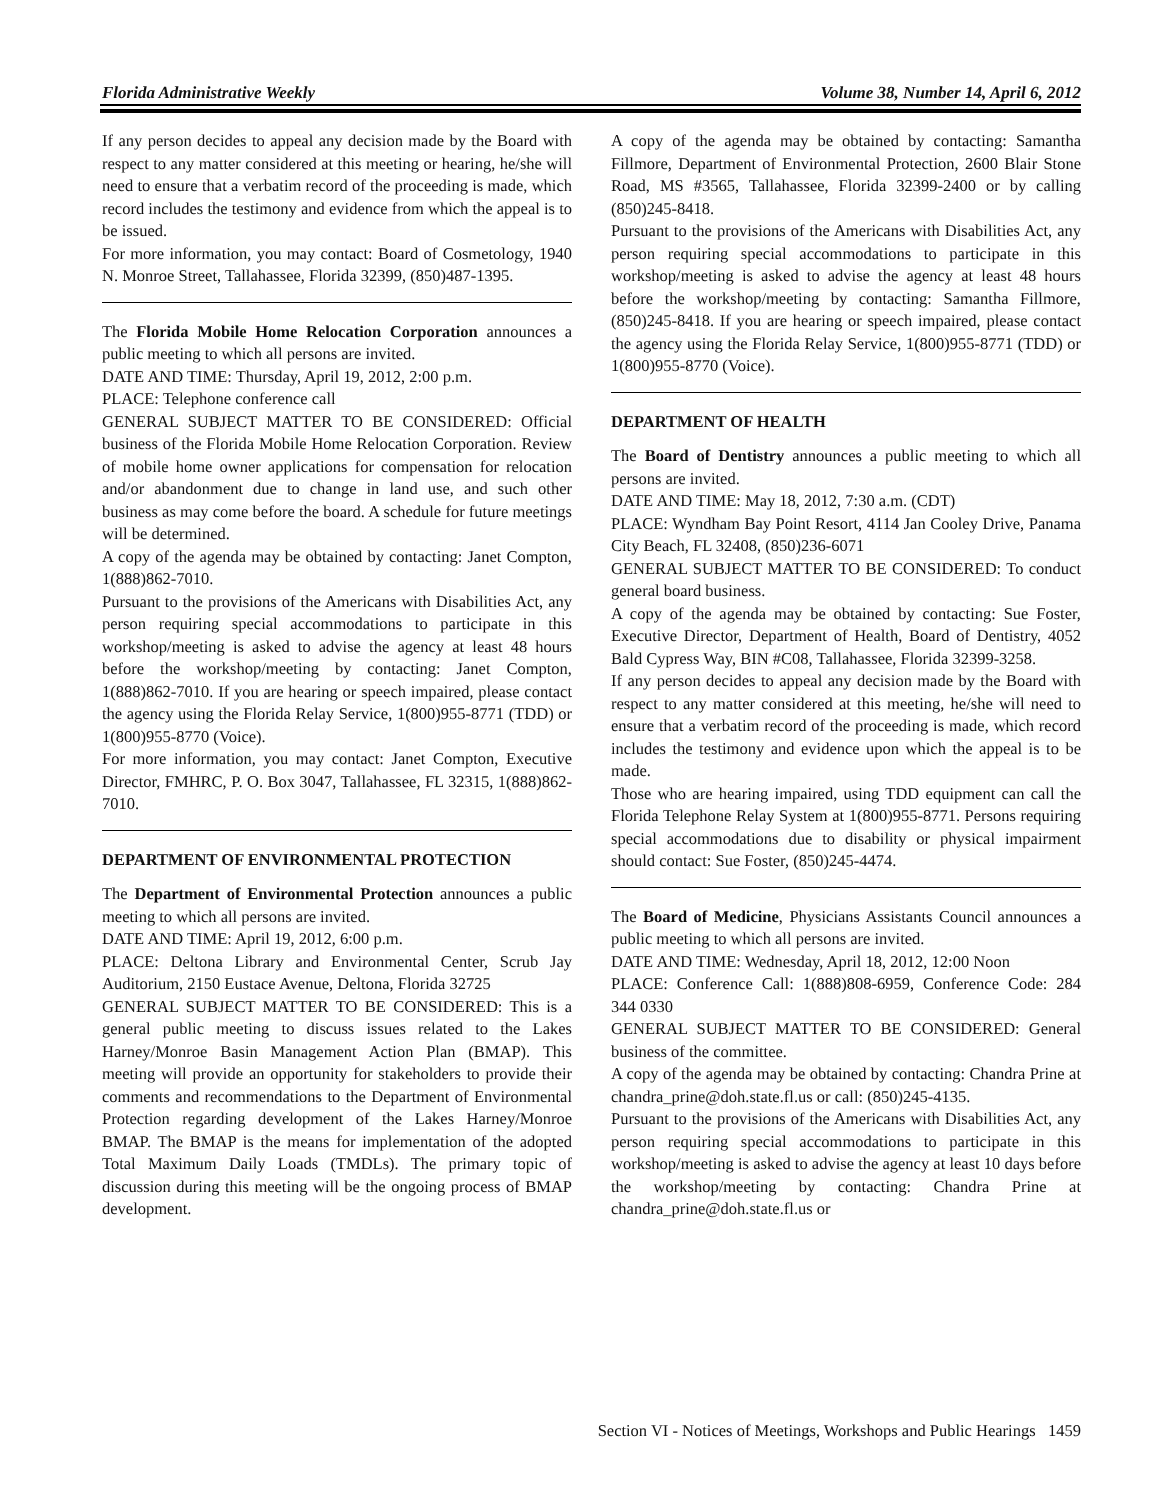Florida Administrative Weekly Volume 38, Number 14, April 6, 2012
If any person decides to appeal any decision made by the Board with respect to any matter considered at this meeting or hearing, he/she will need to ensure that a verbatim record of the proceeding is made, which record includes the testimony and evidence from which the appeal is to be issued.
For more information, you may contact: Board of Cosmetology, 1940 N. Monroe Street, Tallahassee, Florida 32399, (850)487-1395.
The Florida Mobile Home Relocation Corporation announces a public meeting to which all persons are invited.
DATE AND TIME: Thursday, April 19, 2012, 2:00 p.m.
PLACE: Telephone conference call
GENERAL SUBJECT MATTER TO BE CONSIDERED: Official business of the Florida Mobile Home Relocation Corporation. Review of mobile home owner applications for compensation for relocation and/or abandonment due to change in land use, and such other business as may come before the board. A schedule for future meetings will be determined.
A copy of the agenda may be obtained by contacting: Janet Compton, 1(888)862-7010.
Pursuant to the provisions of the Americans with Disabilities Act, any person requiring special accommodations to participate in this workshop/meeting is asked to advise the agency at least 48 hours before the workshop/meeting by contacting: Janet Compton, 1(888)862-7010. If you are hearing or speech impaired, please contact the agency using the Florida Relay Service, 1(800)955-8771 (TDD) or 1(800)955-8770 (Voice).
For more information, you may contact: Janet Compton, Executive Director, FMHRC, P. O. Box 3047, Tallahassee, FL 32315, 1(888)862-7010.
DEPARTMENT OF ENVIRONMENTAL PROTECTION
The Department of Environmental Protection announces a public meeting to which all persons are invited.
DATE AND TIME: April 19, 2012, 6:00 p.m.
PLACE: Deltona Library and Environmental Center, Scrub Jay Auditorium, 2150 Eustace Avenue, Deltona, Florida 32725
GENERAL SUBJECT MATTER TO BE CONSIDERED: This is a general public meeting to discuss issues related to the Lakes Harney/Monroe Basin Management Action Plan (BMAP). This meeting will provide an opportunity for stakeholders to provide their comments and recommendations to the Department of Environmental Protection regarding development of the Lakes Harney/Monroe BMAP. The BMAP is the means for implementation of the adopted Total Maximum Daily Loads (TMDLs). The primary topic of discussion during this meeting will be the ongoing process of BMAP development.
A copy of the agenda may be obtained by contacting: Samantha Fillmore, Department of Environmental Protection, 2600 Blair Stone Road, MS #3565, Tallahassee, Florida 32399-2400 or by calling (850)245-8418.
Pursuant to the provisions of the Americans with Disabilities Act, any person requiring special accommodations to participate in this workshop/meeting is asked to advise the agency at least 48 hours before the workshop/meeting by contacting: Samantha Fillmore, (850)245-8418. If you are hearing or speech impaired, please contact the agency using the Florida Relay Service, 1(800)955-8771 (TDD) or 1(800)955-8770 (Voice).
DEPARTMENT OF HEALTH
The Board of Dentistry announces a public meeting to which all persons are invited.
DATE AND TIME: May 18, 2012, 7:30 a.m. (CDT)
PLACE: Wyndham Bay Point Resort, 4114 Jan Cooley Drive, Panama City Beach, FL 32408, (850)236-6071
GENERAL SUBJECT MATTER TO BE CONSIDERED: To conduct general board business.
A copy of the agenda may be obtained by contacting: Sue Foster, Executive Director, Department of Health, Board of Dentistry, 4052 Bald Cypress Way, BIN #C08, Tallahassee, Florida 32399-3258.
If any person decides to appeal any decision made by the Board with respect to any matter considered at this meeting, he/she will need to ensure that a verbatim record of the proceeding is made, which record includes the testimony and evidence upon which the appeal is to be made.
Those who are hearing impaired, using TDD equipment can call the Florida Telephone Relay System at 1(800)955-8771. Persons requiring special accommodations due to disability or physical impairment should contact: Sue Foster, (850)245-4474.
The Board of Medicine, Physicians Assistants Council announces a public meeting to which all persons are invited.
DATE AND TIME: Wednesday, April 18, 2012, 12:00 Noon
PLACE: Conference Call: 1(888)808-6959, Conference Code: 284 344 0330
GENERAL SUBJECT MATTER TO BE CONSIDERED: General business of the committee.
A copy of the agenda may be obtained by contacting: Chandra Prine at chandra_prine@doh.state.fl.us or call: (850)245-4135.
Pursuant to the provisions of the Americans with Disabilities Act, any person requiring special accommodations to participate in this workshop/meeting is asked to advise the agency at least 10 days before the workshop/meeting by contacting: Chandra Prine at chandra_prine@doh.state.fl.us or
Section VI - Notices of Meetings, Workshops and Public Hearings 1459